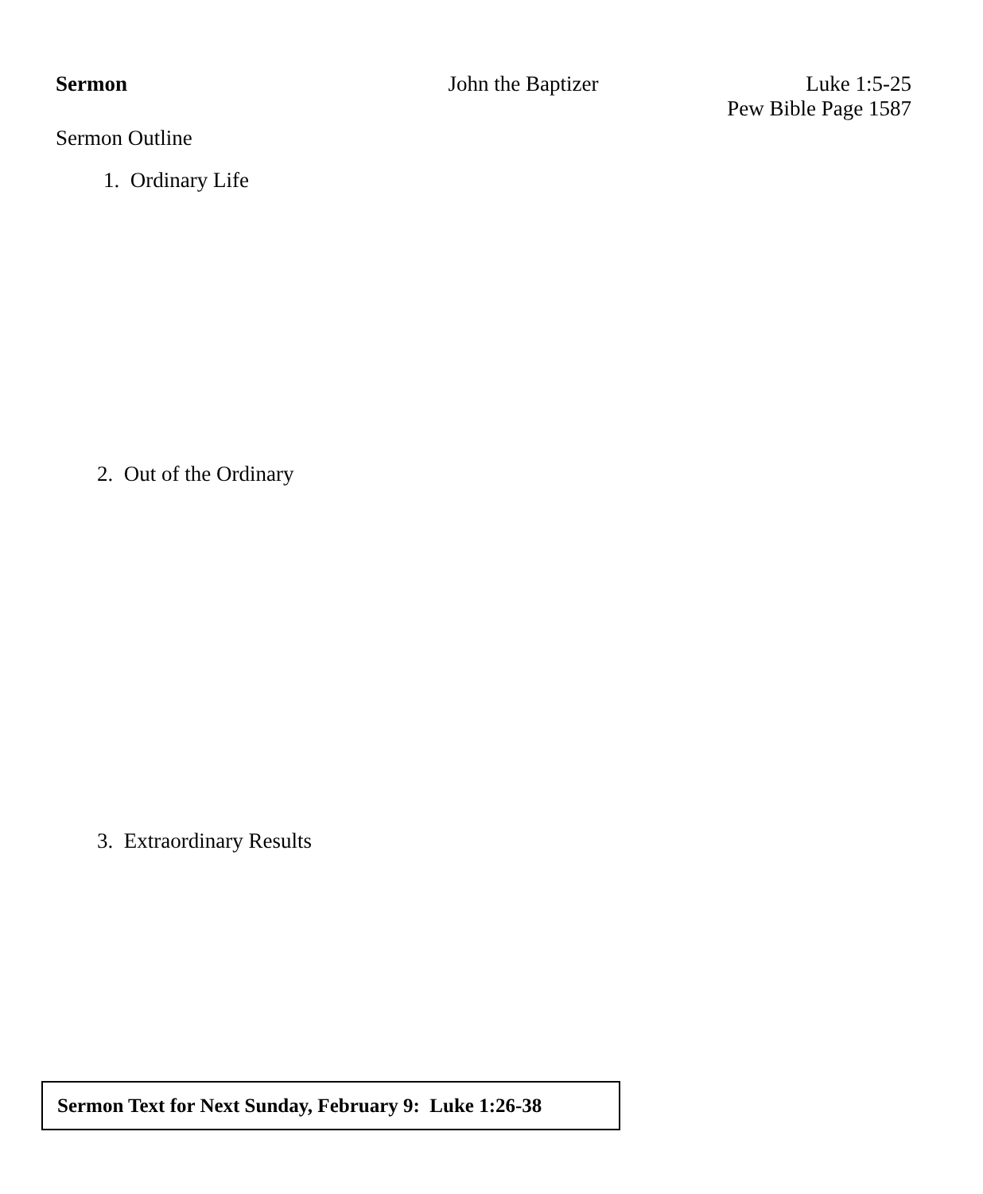Sermon John the Baptizer Luke 1:5-25
Pew Bible Page 1587
Sermon Outline
1. Ordinary Life
2. Out of the Ordinary
3. Extraordinary Results
Sermon Text for Next Sunday, February 9: Luke 1:26-38